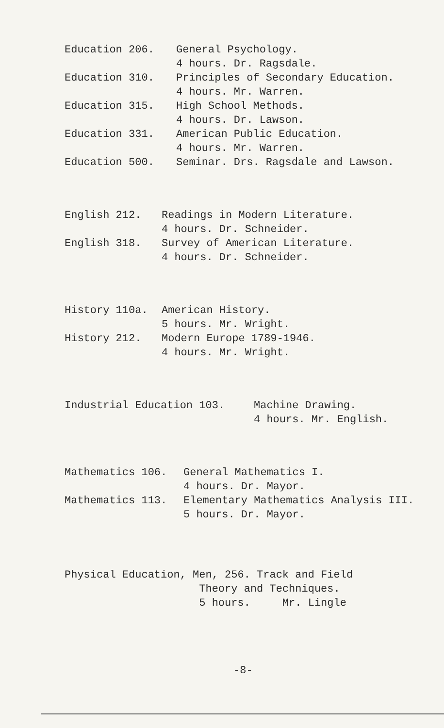Education 206.
General Psychology. 4 hours. Dr. Ragsdale.
Education 310.
Principles of Secondary Education. 4 hours. Mr. Warren.
Education 315.
High School Methods. 4 hours. Dr. Lawson.
Education 331.
American Public Education. 4 hours. Mr. Warren.
Education 500.
Seminar. Drs. Ragsdale and Lawson.
English 212.
Readings in Modern Literature. 4 hours. Dr. Schneider.
English 318.
Survey of American Literature. 4 hours. Dr. Schneider.
History 110a.
American History. 5 hours. Mr. Wright.
History 212.
Modern Europe 1789-1946. 4 hours. Mr. Wright.
Industrial Education 103.
Machine Drawing. 4 hours. Mr. English.
Mathematics 106.
General Mathematics I. 4 hours. Dr. Mayor.
Mathematics 113.
Elementary Mathematics Analysis III. 5 hours. Dr. Mayor.
Physical Education, Men, 256. Track and Field Theory and Techniques. 5 hours. Mr. Lingle
-8-